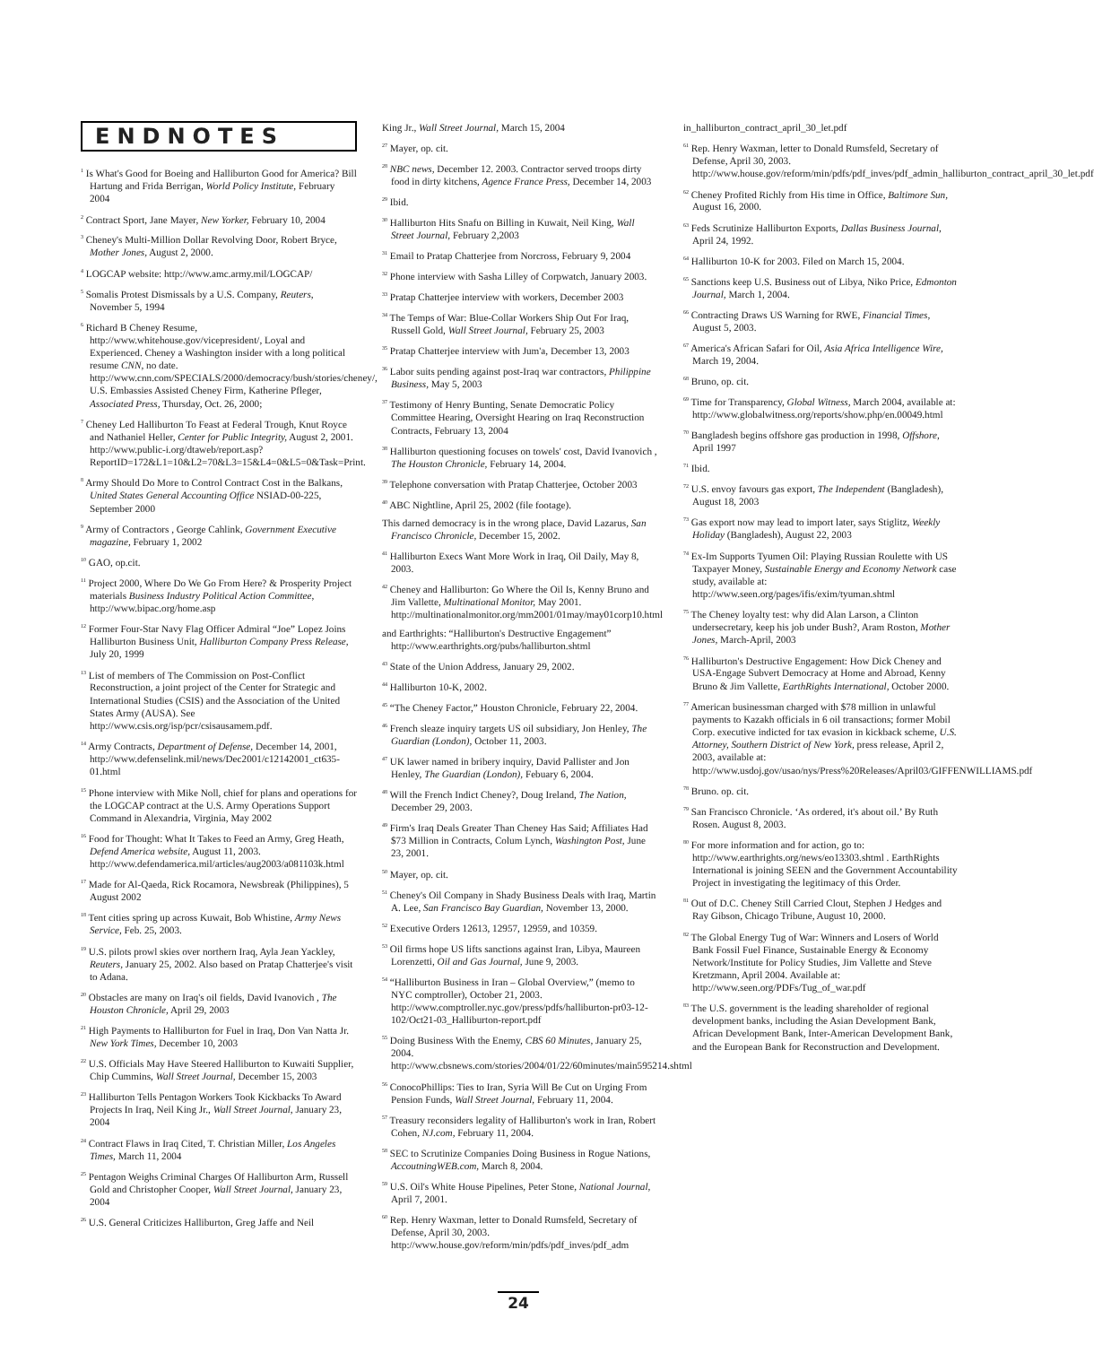ENDNOTES
<sup>1</sup> Is What's Good for Boeing and Halliburton Good for America? Bill Hartung and Frida Berrigan, World Policy Institute, February 2004
<sup>2</sup> Contract Sport, Jane Mayer, New Yorker, February 10, 2004
<sup>3</sup> Cheney's Multi-Million Dollar Revolving Door, Robert Bryce, Mother Jones, August 2, 2000.
<sup>4</sup> LOGCAP website: http://www.amc.army.mil/LOGCAP/
<sup>5</sup> Somalis Protest Dismissals by a U.S. Company, Reuters, November 5, 1994
<sup>6</sup> Richard B Cheney Resume, http://www.whitehouse.gov/vicepresident/, Loyal and Experienced. Cheney a Washington insider with a long political resume CNN, no date. http://www.cnn.com/SPECIALS/2000/democracy/bush/stories/cheney/, U.S. Embassies Assisted Cheney Firm, Katherine Pfleger, Associated Press, Thursday, Oct. 26, 2000;
<sup>7</sup> Cheney Led Halliburton To Feast at Federal Trough, Knut Royce and Nathaniel Heller, Center for Public Integrity, August 2, 2001. http://www.public-i.org/dtaweb/report.asp?ReportID=172&L1=10&L2=70&L3=15&L4=0&L5=0&Task=Print.
<sup>8</sup> Army Should Do More to Control Contract Cost in the Balkans, United States General Accounting Office NSIAD-00-225, September 2000
<sup>9</sup> Army of Contractors , George Cahlink, Government Executive magazine, February 1, 2002
<sup>10</sup> GAO, op.cit.
<sup>11</sup> Project 2000, Where Do We Go From Here? & Prosperity Project materials Business Industry Political Action Committee, http://www.bipac.org/home.asp
<sup>12</sup> Former Four-Star Navy Flag Officer Admiral “Joe” Lopez Joins Halliburton Business Unit, Halliburton Company Press Release, July 20, 1999
<sup>13</sup> List of members of The Commission on Post-Conflict Reconstruction, a joint project of the Center for Strategic and International Studies (CSIS) and the Association of the United States Army (AUSA). See http://www.csis.org/isp/pcr/csisausamem.pdf.
<sup>14</sup> Army Contracts, Department of Defense, December 14, 2001, http://www.defenselink.mil/news/Dec2001/c12142001_ct635-01.html
<sup>15</sup> Phone interview with Mike Noll, chief for plans and operations for the LOGCAP contract at the U.S. Army Operations Support Command in Alexandria, Virginia, May 2002
<sup>16</sup> Food for Thought: What It Takes to Feed an Army, Greg Heath, Defend America website, August 11, 2003. http://www.defendamerica.mil/articles/aug2003/a081103k.html
<sup>17</sup> Made for Al-Qaeda, Rick Rocamora, Newsbreak (Philippines), 5 August 2002
<sup>18</sup> Tent cities spring up across Kuwait, Bob Whistine, Army News Service, Feb. 25, 2003.
<sup>19</sup> U.S. pilots prowl skies over northern Iraq, Ayla Jean Yackley, Reuters, January 25, 2002. Also based on Pratap Chatterjee's visit to Adana.
<sup>20</sup> Obstacles are many on Iraq's oil fields, David Ivanovich , The Houston Chronicle, April 29, 2003
<sup>21</sup> High Payments to Halliburton for Fuel in Iraq, Don Van Natta Jr. New York Times, December 10, 2003
<sup>22</sup> U.S. Officials May Have Steered Halliburton to Kuwaiti Supplier, Chip Cummins, Wall Street Journal, December 15, 2003
<sup>23</sup> Halliburton Tells Pentagon Workers Took Kickbacks To Award Projects In Iraq, Neil King Jr., Wall Street Journal, January 23, 2004
<sup>24</sup> Contract Flaws in Iraq Cited, T. Christian Miller, Los Angeles Times, March 11, 2004
<sup>25</sup> Pentagon Weighs Criminal Charges Of Halliburton Arm, Russell Gold and Christopher Cooper, Wall Street Journal, January 23, 2004
<sup>26</sup> U.S. General Criticizes Halliburton, Greg Jaffe and Neil
King Jr., Wall Street Journal, March 15, 2004
<sup>27</sup> Mayer, op. cit.
<sup>28</sup> NBC news, December 12. 2003. Contractor served troops dirty food in dirty kitchens, Agence France Press, December 14, 2003
<sup>29</sup> Ibid.
<sup>30</sup> Halliburton Hits Snafu on Billing in Kuwait, Neil King, Wall Street Journal, February 2,2003
<sup>31</sup> Email to Pratap Chatterjee from Norcross, February 9, 2004
<sup>32</sup> Phone interview with Sasha Lilley of Corpwatch, January 2003.
<sup>33</sup> Pratap Chatterjee interview with workers, December 2003
<sup>34</sup> The Temps of War: Blue-Collar Workers Ship Out For Iraq, Russell Gold, Wall Street Journal, February 25, 2003
<sup>35</sup> Pratap Chatterjee interview with Jum'a, December 13, 2003
<sup>36</sup> Labor suits pending against post-Iraq war contractors, Philippine Business, May 5, 2003
<sup>37</sup> Testimony of Henry Bunting, Senate Democratic Policy Committee Hearing, Oversight Hearing on Iraq Reconstruction Contracts, February 13, 2004
<sup>38</sup> Halliburton questioning focuses on towels' cost, David Ivanovich , The Houston Chronicle, February 14, 2004.
<sup>39</sup> Telephone conversation with Pratap Chatterjee, October 2003
<sup>40</sup> ABC Nightline, April 25, 2002 (file footage).
This darned democracy is in the wrong place, David Lazarus, San Francisco Chronicle, December 15, 2002.
<sup>41</sup> Halliburton Execs Want More Work in Iraq, Oil Daily, May 8, 2003.
<sup>42</sup> Cheney and Halliburton: Go Where the Oil Is, Kenny Bruno and Jim Vallette, Multinational Monitor, May 2001. http://multinationalmonitor.org/mm2001/01may/may01corp10.html
and Earthrights: “Halliburton's Destructive Engagement” http://www.earthrights.org/pubs/halliburton.shtml
<sup>43</sup> State of the Union Address, January 29, 2002.
<sup>44</sup> Halliburton 10-K, 2002.
<sup>45</sup> “The Cheney Factor,” Houston Chronicle, February 22, 2004.
<sup>46</sup> French sleaze inquiry targets US oil subsidiary, Jon Henley, The Guardian (London), October 11, 2003.
<sup>47</sup> UK lawer named in bribery inquiry, David Pallister and Jon Henley, The Guardian (London), Febuary 6, 2004.
<sup>48</sup> Will the French Indict Cheney?, Doug Ireland, The Nation, December 29, 2003.
<sup>49</sup> Firm's Iraq Deals Greater Than Cheney Has Said; Affiliates Had $73 Million in Contracts, Colum Lynch, Washington Post, June 23, 2001.
<sup>50</sup> Mayer, op. cit.
<sup>51</sup> Cheney's Oil Company in Shady Business Deals with Iraq, Martin A. Lee, San Francisco Bay Guardian, November 13, 2000.
<sup>52</sup> Executive Orders 12613, 12957, 12959, and 10359.
<sup>53</sup> Oil firms hope US lifts sanctions against Iran, Libya, Maureen Lorenzetti, Oil and Gas Journal, June 9, 2003.
<sup>54</sup> “Halliburton Business in Iran – Global Overview,” (memo to NYC comptroller), October 21, 2003. http://www.comptroller.nyc.gov/press/pdfs/halliburton-pr03-12-102/Oct21-03_Halliburton-report.pdf
<sup>55</sup> Doing Business With the Enemy, CBS 60 Minutes, January 25, 2004. http://www.cbsnews.com/stories/2004/01/22/60minutes/main595214.shtml
<sup>56</sup> ConocoPhillips: Ties to Iran, Syria Will Be Cut on Urging From Pension Funds, Wall Street Journal, February 11, 2004.
<sup>57</sup> Treasury reconsiders legality of Halliburton's work in Iran, Robert Cohen, NJ.com, February 11, 2004.
<sup>58</sup> SEC to Scrutinize Companies Doing Business in Rogue Nations, AccoutningWEB.com, March 8, 2004.
<sup>59</sup> U.S. Oil's White House Pipelines, Peter Stone, National Journal, April 7, 2001.
<sup>60</sup> Rep. Henry Waxman, letter to Donald Rumsfeld, Secretary of Defense, April 30, 2003. http://www.house.gov/reform/min/pdfs/pdf_inves/pdf_adm
in_halliburton_contract_april_30_let.pdf
<sup>61</sup> Rep. Henry Waxman, letter to Donald Rumsfeld, Secretary of Defense, April 30, 2003. http://www.house.gov/reform/min/pdfs/pdf_inves/pdf_admin_halliburton_contract_april_30_let.pdf
<sup>62</sup> Cheney Profited Richly from His time in Office, Baltimore Sun, August 16, 2000.
<sup>63</sup> Feds Scrutinize Halliburton Exports, Dallas Business Journal, April 24, 1992.
<sup>64</sup> Halliburton 10-K for 2003. Filed on March 15, 2004.
<sup>65</sup> Sanctions keep U.S. Business out of Libya, Niko Price, Edmonton Journal, March 1, 2004.
<sup>66</sup> Contracting Draws US Warning for RWE, Financial Times, August 5, 2003.
<sup>67</sup> America's African Safari for Oil, Asia Africa Intelligence Wire, March 19, 2004.
<sup>68</sup> Bruno, op. cit.
<sup>69</sup> Time for Transparency, Global Witness, March 2004, available at: http://www.globalwitness.org/reports/show.php/en.00049.html
<sup>70</sup> Bangladesh begins offshore gas production in 1998, Offshore, April 1997
<sup>71</sup> Ibid.
<sup>72</sup> U.S. envoy favours gas export, The Independent (Bangladesh), August 18, 2003
<sup>73</sup> Gas export now may lead to import later, says Stiglitz, Weekly Holiday (Bangladesh), August 22, 2003
<sup>74</sup> Ex-Im Supports Tyumen Oil: Playing Russian Roulette with US Taxpayer Money, Sustainable Energy and Economy Network case study, available at: http://www.seen.org/pages/ifis/exim/tyuman.shtml
<sup>75</sup> The Cheney loyalty test: why did Alan Larson, a Clinton undersecretary, keep his job under Bush?, Aram Roston, Mother Jones, March-April, 2003
<sup>76</sup> Halliburton's Destructive Engagement: How Dick Cheney and USA-Engage Subvert Democracy at Home and Abroad, Kenny Bruno & Jim Vallette, EarthRights International, October 2000.
<sup>77</sup> American businessman charged with $78 million in unlawful payments to Kazakh officials in 6 oil transactions; former Mobil Corp. executive indicted for tax evasion in kickback scheme, U.S. Attorney, Southern District of New York, press release, April 2, 2003, available at: http://www.usdoj.gov/usao/nys/Press%20Releases/April03/GIFFENWILLIAMS.pdf
<sup>78</sup> Bruno. op. cit.
<sup>79</sup> San Francisco Chronicle. ‘As ordered, it's about oil.’ By Ruth Rosen. August 8, 2003.
<sup>80</sup> For more information and for action, go to: http://www.earthrights.org/news/eo13303.shtml . EarthRights International is joining SEEN and the Government Accountability Project in investigating the legitimacy of this Order.
<sup>81</sup> Out of D.C. Cheney Still Carried Clout, Stephen J Hedges and Ray Gibson, Chicago Tribune, August 10, 2000.
<sup>82</sup> The Global Energy Tug of War: Winners and Losers of World Bank Fossil Fuel Finance, Sustainable Energy & Economy Network/Institute for Policy Studies, Jim Vallette and Steve Kretzmann, April 2004. Available at: http://www.seen.org/PDFs/Tug_of_war.pdf
<sup>83</sup> The U.S. government is the leading shareholder of regional development banks, including the Asian Development Bank, African Development Bank, Inter-American Development Bank, and the European Bank for Reconstruction and Development.
24